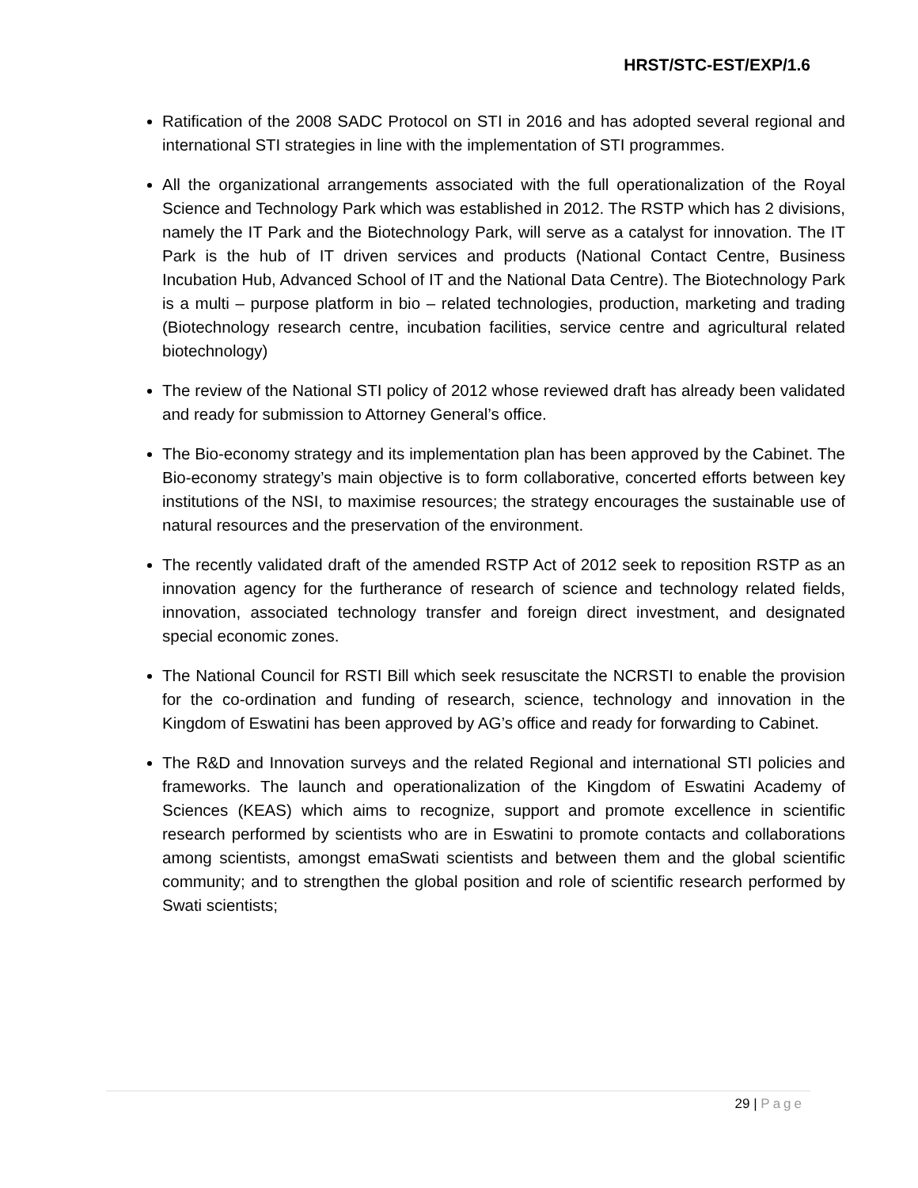HRST/STC-EST/EXP/1.6
Ratification of the 2008 SADC Protocol on STI in 2016 and has adopted several regional and international STI strategies in line with the implementation of STI programmes.
All the organizational arrangements associated with the full operationalization of the Royal Science and Technology Park which was established in 2012. The RSTP which has 2 divisions, namely the IT Park and the Biotechnology Park, will serve as a catalyst for innovation. The IT Park is the hub of IT driven services and products (National Contact Centre, Business Incubation Hub, Advanced School of IT and the National Data Centre). The Biotechnology Park is a multi – purpose platform in bio – related technologies, production, marketing and trading (Biotechnology research centre, incubation facilities, service centre and agricultural related biotechnology)
The review of the National STI policy of 2012 whose reviewed draft has already been validated and ready for submission to Attorney General’s office.
The Bio-economy strategy and its implementation plan has been approved by the Cabinet. The Bio-economy strategy’s main objective is to form collaborative, concerted efforts between key institutions of the NSI, to maximise resources; the strategy encourages the sustainable use of natural resources and the preservation of the environment.
The recently validated draft of the amended RSTP Act of 2012 seek to reposition RSTP as an innovation agency for the furtherance of research of science and technology related fields, innovation, associated technology transfer and foreign direct investment, and designated special economic zones.
The National Council for RSTI Bill which seek resuscitate the NCRSTI to enable the provision for the co-ordination and funding of research, science, technology and innovation in the Kingdom of Eswatini has been approved by AG’s office and ready for forwarding to Cabinet.
The R&D and Innovation surveys and the related Regional and international STI policies and frameworks. The launch and operationalization of the Kingdom of Eswatini Academy of Sciences (KEAS) which aims to recognize, support and promote excellence in scientific research performed by scientists who are in Eswatini to promote contacts and collaborations among scientists, amongst emaSwati scientists and between them and the global scientific community; and to strengthen the global position and role of scientific research performed by Swati scientists;
29 | Page